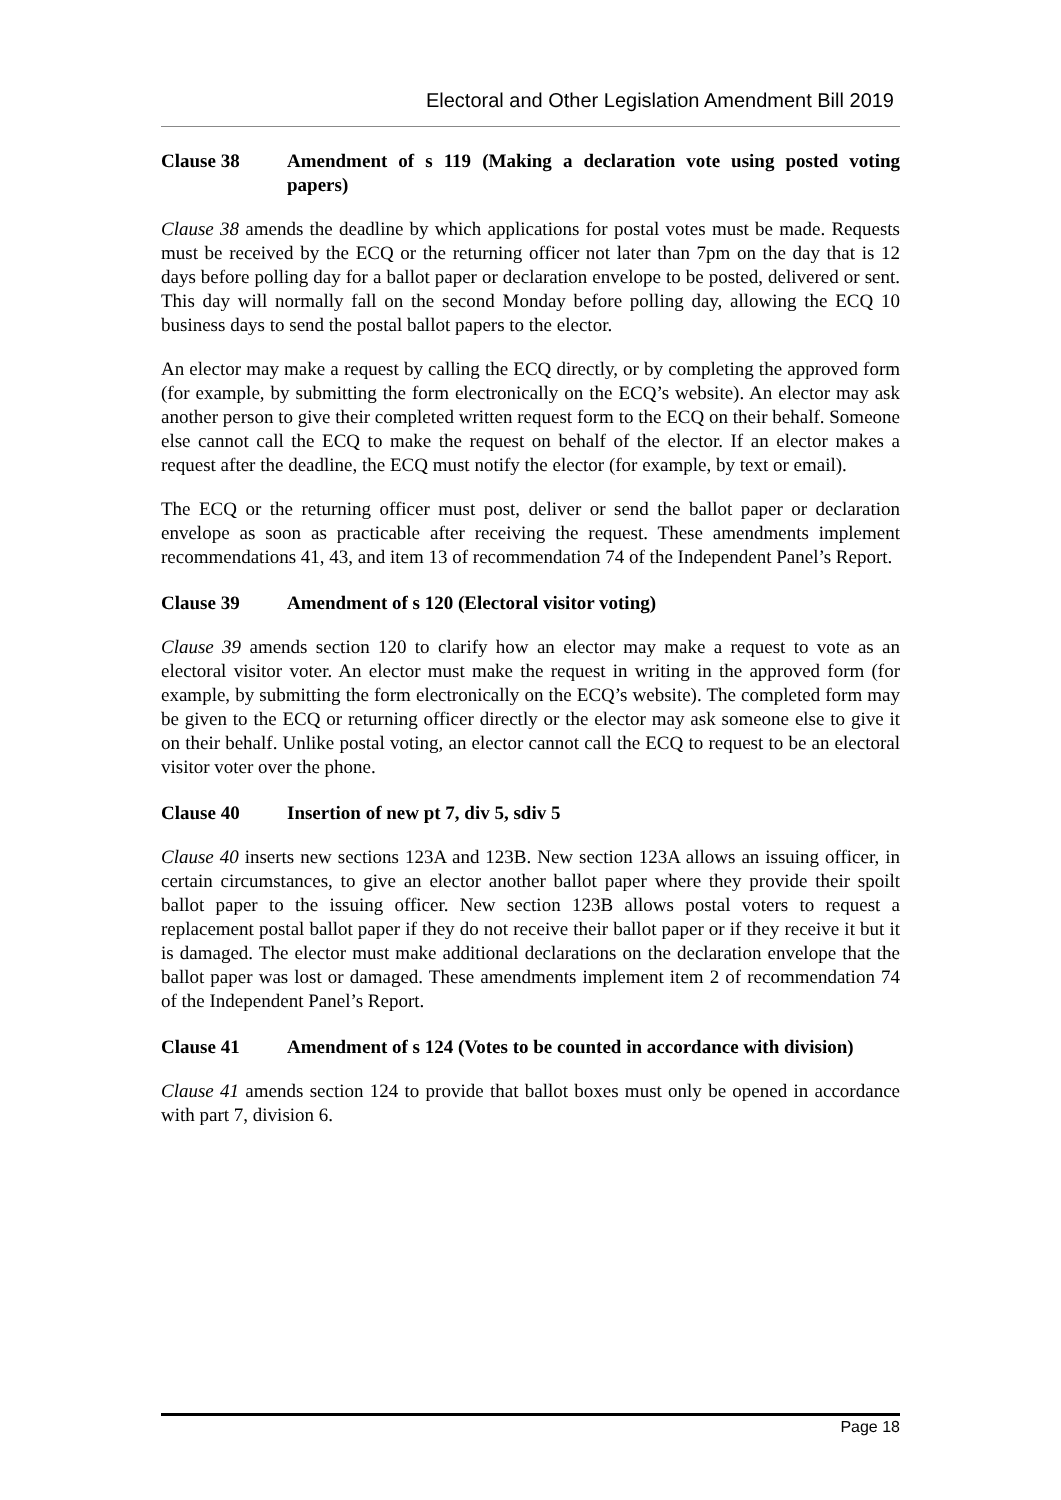Electoral and Other Legislation Amendment Bill 2019
Clause 38 Amendment of s 119 (Making a declaration vote using posted voting papers)
Clause 38 amends the deadline by which applications for postal votes must be made. Requests must be received by the ECQ or the returning officer not later than 7pm on the day that is 12 days before polling day for a ballot paper or declaration envelope to be posted, delivered or sent. This day will normally fall on the second Monday before polling day, allowing the ECQ 10 business days to send the postal ballot papers to the elector.
An elector may make a request by calling the ECQ directly, or by completing the approved form (for example, by submitting the form electronically on the ECQ’s website). An elector may ask another person to give their completed written request form to the ECQ on their behalf. Someone else cannot call the ECQ to make the request on behalf of the elector. If an elector makes a request after the deadline, the ECQ must notify the elector (for example, by text or email).
The ECQ or the returning officer must post, deliver or send the ballot paper or declaration envelope as soon as practicable after receiving the request. These amendments implement recommendations 41, 43, and item 13 of recommendation 74 of the Independent Panel’s Report.
Clause 39 Amendment of s 120 (Electoral visitor voting)
Clause 39 amends section 120 to clarify how an elector may make a request to vote as an electoral visitor voter. An elector must make the request in writing in the approved form (for example, by submitting the form electronically on the ECQ’s website). The completed form may be given to the ECQ or returning officer directly or the elector may ask someone else to give it on their behalf. Unlike postal voting, an elector cannot call the ECQ to request to be an electoral visitor voter over the phone.
Clause 40 Insertion of new pt 7, div 5, sdiv 5
Clause 40 inserts new sections 123A and 123B. New section 123A allows an issuing officer, in certain circumstances, to give an elector another ballot paper where they provide their spoilt ballot paper to the issuing officer. New section 123B allows postal voters to request a replacement postal ballot paper if they do not receive their ballot paper or if they receive it but it is damaged. The elector must make additional declarations on the declaration envelope that the ballot paper was lost or damaged. These amendments implement item 2 of recommendation 74 of the Independent Panel’s Report.
Clause 41 Amendment of s 124 (Votes to be counted in accordance with division)
Clause 41 amends section 124 to provide that ballot boxes must only be opened in accordance with part 7, division 6.
Page 18